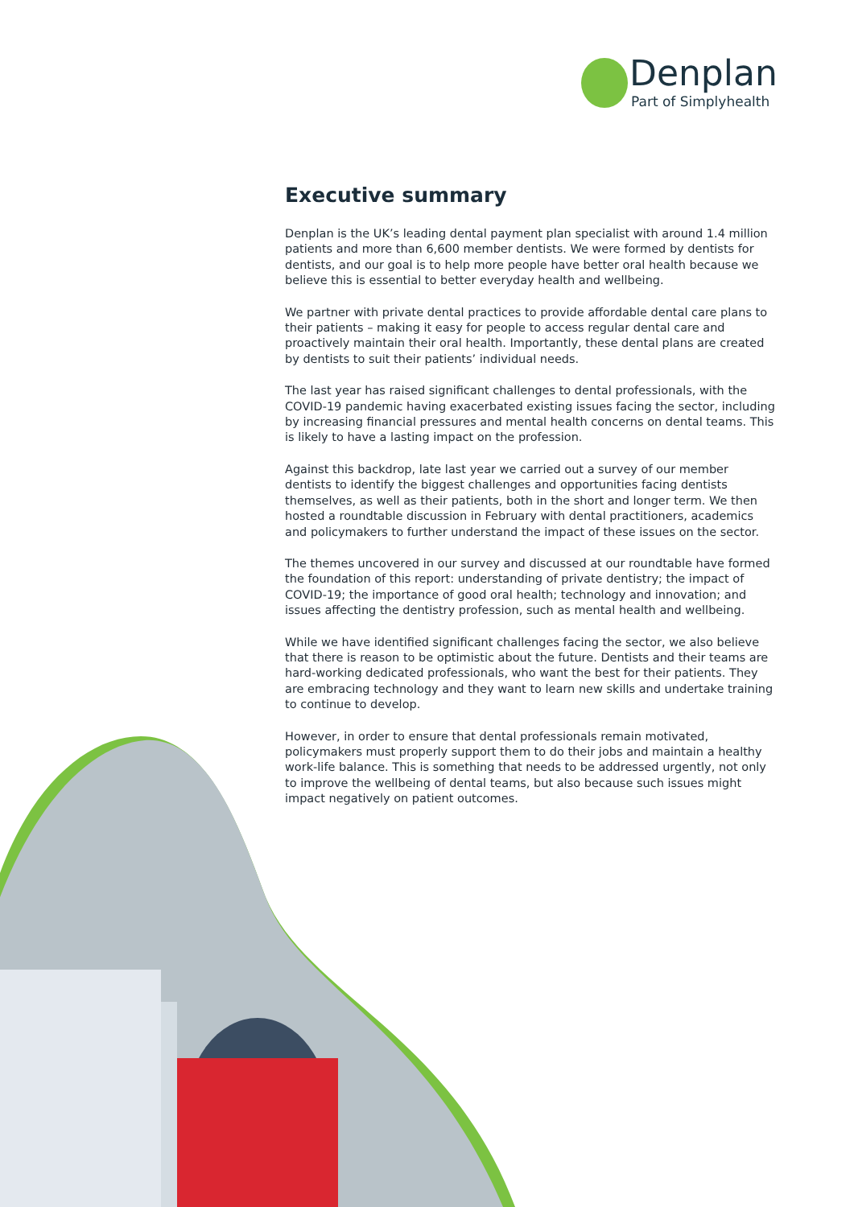Denplan
Part of Simplyhealth
Executive summary
Denplan is the UK’s leading dental payment plan specialist with around 1.4 million patients and more than 6,600 member dentists. We were formed by dentists for dentists, and our goal is to help more people have better oral health because we believe this is essential to better everyday health and wellbeing.
We partner with private dental practices to provide affordable dental care plans to their patients – making it easy for people to access regular dental care and proactively maintain their oral health. Importantly, these dental plans are created by dentists to suit their patients’ individual needs.
The last year has raised significant challenges to dental professionals, with the COVID-19 pandemic having exacerbated existing issues facing the sector, including by increasing financial pressures and mental health concerns on dental teams. This is likely to have a lasting impact on the profession.
Against this backdrop, late last year we carried out a survey of our member dentists to identify the biggest challenges and opportunities facing dentists themselves, as well as their patients, both in the short and longer term. We then hosted a roundtable discussion in February with dental practitioners, academics and policymakers to further understand the impact of these issues on the sector.
The themes uncovered in our survey and discussed at our roundtable have formed the foundation of this report: understanding of private dentistry; the impact of COVID-19; the importance of good oral health; technology and innovation; and issues affecting the dentistry profession, such as mental health and wellbeing.
While we have identified significant challenges facing the sector, we also believe that there is reason to be optimistic about the future. Dentists and their teams are hard-working dedicated professionals, who want the best for their patients. They are embracing technology and they want to learn new skills and undertake training to continue to develop.
However, in order to ensure that dental professionals remain motivated, policymakers must properly support them to do their jobs and maintain a healthy work-life balance. This is something that needs to be addressed urgently, not only to improve the wellbeing of dental teams, but also because such issues might impact negatively on patient outcomes.